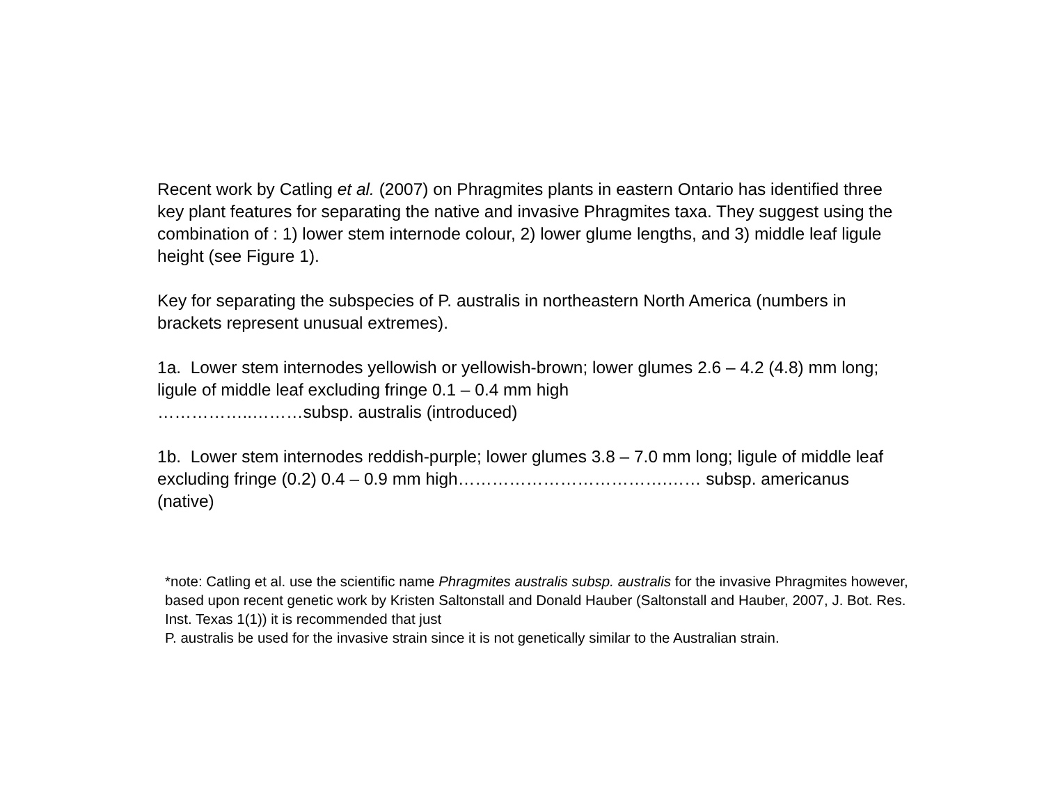Recent work by Catling et al. (2007) on Phragmites plants in eastern Ontario has identified three key plant features for separating the native and invasive Phragmites taxa. They suggest using the combination of : 1) lower stem internode colour, 2) lower glume lengths, and 3) middle leaf ligule height (see Figure 1).
Key for separating the subspecies of P. australis in northeastern North America (numbers in brackets represent unusual extremes).
1a. Lower stem internodes yellowish or yellowish-brown; lower glumes 2.6 – 4.2 (4.8) mm long; ligule of middle leaf excluding fringe 0.1 – 0.4 mm high
……………..………subsp. australis (introduced)
1b. Lower stem internodes reddish-purple; lower glumes 3.8 – 7.0 mm long; ligule of middle leaf excluding fringe (0.2) 0.4 – 0.9 mm high……………………………….…… subsp. americanus (native)
*note: Catling et al. use the scientific name Phragmites australis subsp. australis for the invasive Phragmites however, based upon recent genetic work by Kristen Saltonstall and Donald Hauber (Saltonstall and Hauber, 2007, J. Bot. Res. Inst. Texas 1(1)) it is recommended that just
P. australis be used for the invasive strain since it is not genetically similar to the Australian strain.